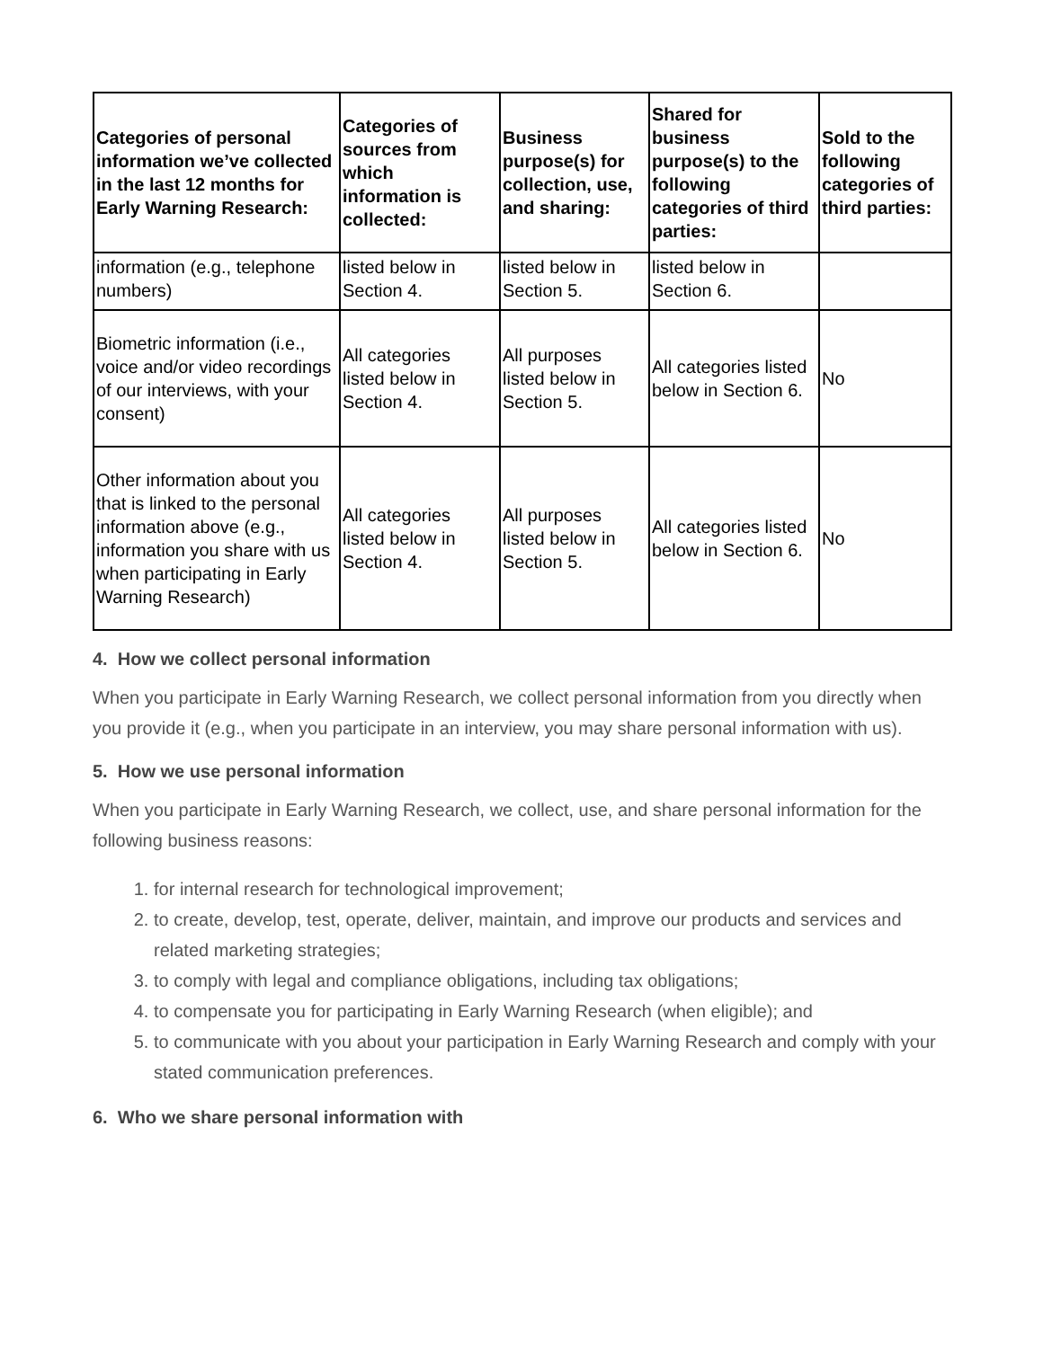| Categories of personal information we’ve collected in the last 12 months for Early Warning Research: | Categories of sources from which information is collected: | Business purpose(s) for collection, use, and sharing: | Shared for business purpose(s) to the following categories of third parties: | Sold to the following categories of third parties: |
| --- | --- | --- | --- | --- |
| information (e.g., telephone numbers) | listed below in Section 4. | listed below in Section 5. | listed below in Section 6. | |
| Biometric information (i.e., voice and/or video recordings of our interviews, with your consent) | All categories listed below in Section 4. | All purposes listed below in Section 5. | All categories listed below in Section 6. | No |
| Other information about you that is linked to the personal information above (e.g., information you share with us when participating in Early Warning Research) | All categories listed below in Section 4. | All purposes listed below in Section 5. | All categories listed below in Section 6. | No |
4. How we collect personal information
When you participate in Early Warning Research, we collect personal information from you directly when you provide it (e.g., when you participate in an interview, you may share personal information with us).
5. How we use personal information
When you participate in Early Warning Research, we collect, use, and share personal information for the following business reasons:
1. for internal research for technological improvement;
2. to create, develop, test, operate, deliver, maintain, and improve our products and services and related marketing strategies;
3. to comply with legal and compliance obligations, including tax obligations;
4. to compensate you for participating in Early Warning Research (when eligible); and
5. to communicate with you about your participation in Early Warning Research and comply with your stated communication preferences.
6. Who we share personal information with